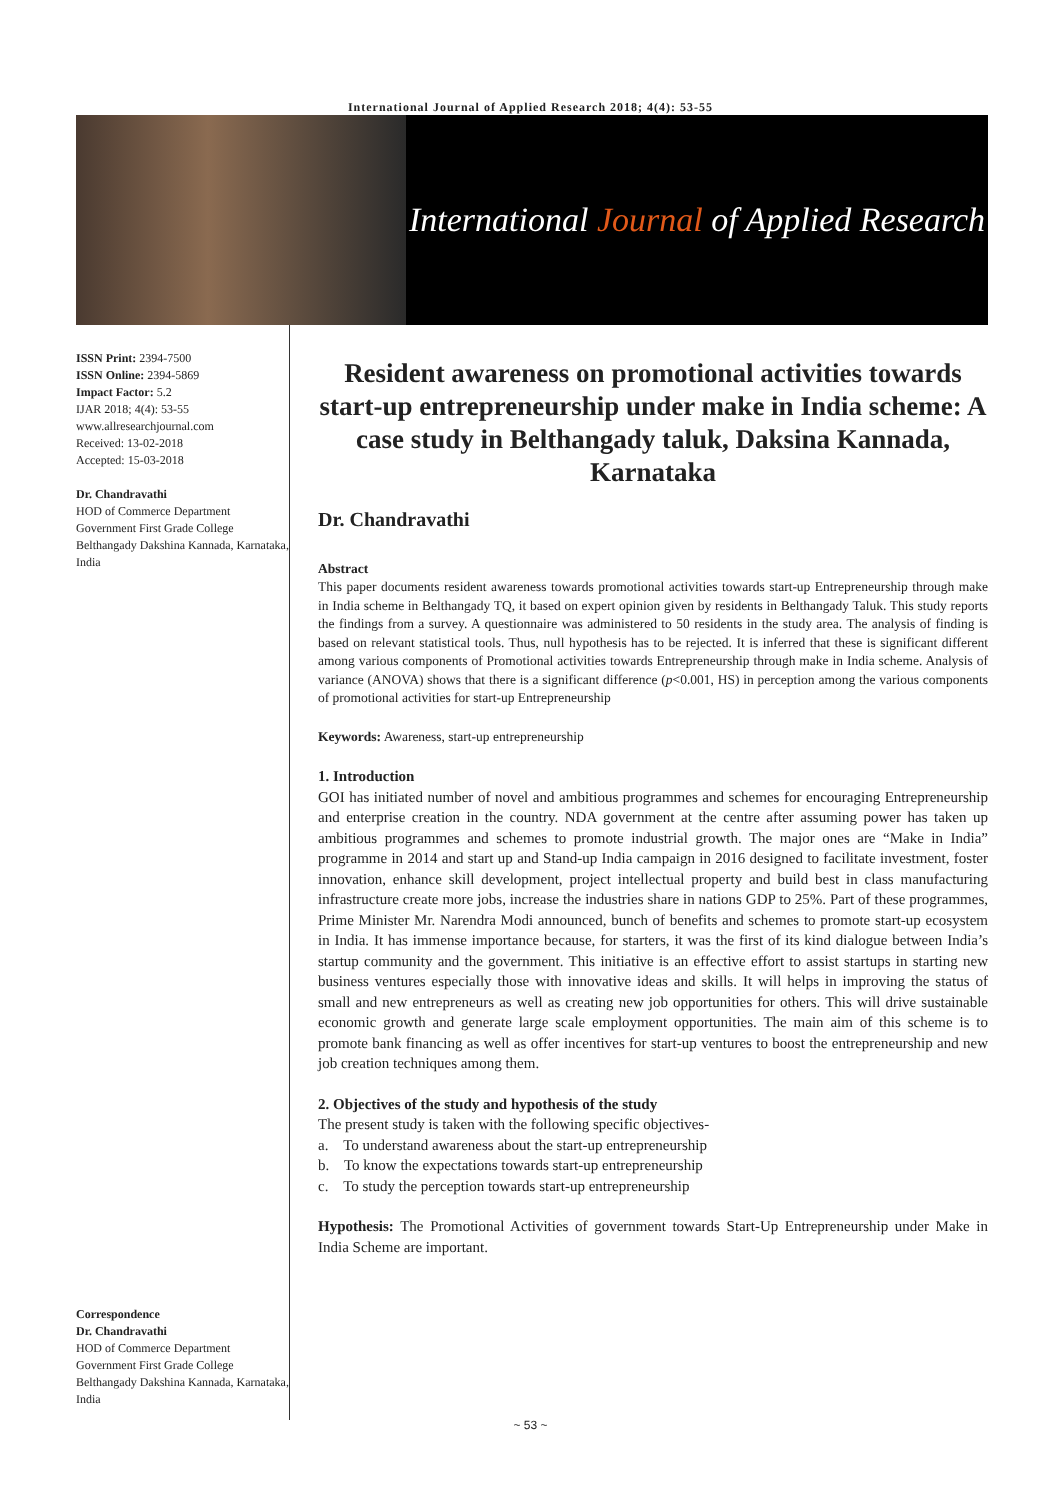International Journal of Applied Research 2018; 4(4): 53-55
International Journal of Applied Research
ISSN Print: 2394-7500
ISSN Online: 2394-5869
Impact Factor: 5.2
IJAR 2018; 4(4): 53-55
www.allresearchjournal.com
Received: 13-02-2018
Accepted: 15-03-2018
Dr. Chandravathi
HOD of Commerce Department Government First Grade College Belthangady Dakshina Kannada, Karnataka, India
Correspondence
Dr. Chandravathi
HOD of Commerce Department Government First Grade College Belthangady Dakshina Kannada, Karnataka, India
Resident awareness on promotional activities towards start-up entrepreneurship under make in India scheme: A case study in Belthangady taluk, Daksina Kannada, Karnataka
Dr. Chandravathi
Abstract
This paper documents resident awareness towards promotional activities towards start-up Entrepreneurship through make in India scheme in Belthangady TQ, it based on expert opinion given by residents in Belthangady Taluk. This study reports the findings from a survey. A questionnaire was administered to 50 residents in the study area. The analysis of finding is based on relevant statistical tools. Thus, null hypothesis has to be rejected. It is inferred that these is significant different among various components of Promotional activities towards Entrepreneurship through make in India scheme. Analysis of variance (ANOVA) shows that there is a significant difference (p<0.001, HS) in perception among the various components of promotional activities for start-up Entrepreneurship
Keywords: Awareness, start-up entrepreneurship
1. Introduction
GOI has initiated number of novel and ambitious programmes and schemes for encouraging Entrepreneurship and enterprise creation in the country. NDA government at the centre after assuming power has taken up ambitious programmes and schemes to promote industrial growth. The major ones are “Make in India” programme in 2014 and start up and Stand-up India campaign in 2016 designed to facilitate investment, foster innovation, enhance skill development, project intellectual property and build best in class manufacturing infrastructure create more jobs, increase the industries share in nations GDP to 25%. Part of these programmes, Prime Minister Mr. Narendra Modi announced, bunch of benefits and schemes to promote start-up ecosystem in India. It has immense importance because, for starters, it was the first of its kind dialogue between India’s startup community and the government. This initiative is an effective effort to assist startups in starting new business ventures especially those with innovative ideas and skills. It will helps in improving the status of small and new entrepreneurs as well as creating new job opportunities for others. This will drive sustainable economic growth and generate large scale employment opportunities. The main aim of this scheme is to promote bank financing as well as offer incentives for start-up ventures to boost the entrepreneurship and new job creation techniques among them.
2. Objectives of the study and hypothesis of the study
The present study is taken with the following specific objectives-
a. To understand awareness about the start-up entrepreneurship
b. To know the expectations towards start-up entrepreneurship
c. To study the perception towards start-up entrepreneurship
Hypothesis: The Promotional Activities of government towards Start-Up Entrepreneurship under Make in India Scheme are important.
~ 53 ~